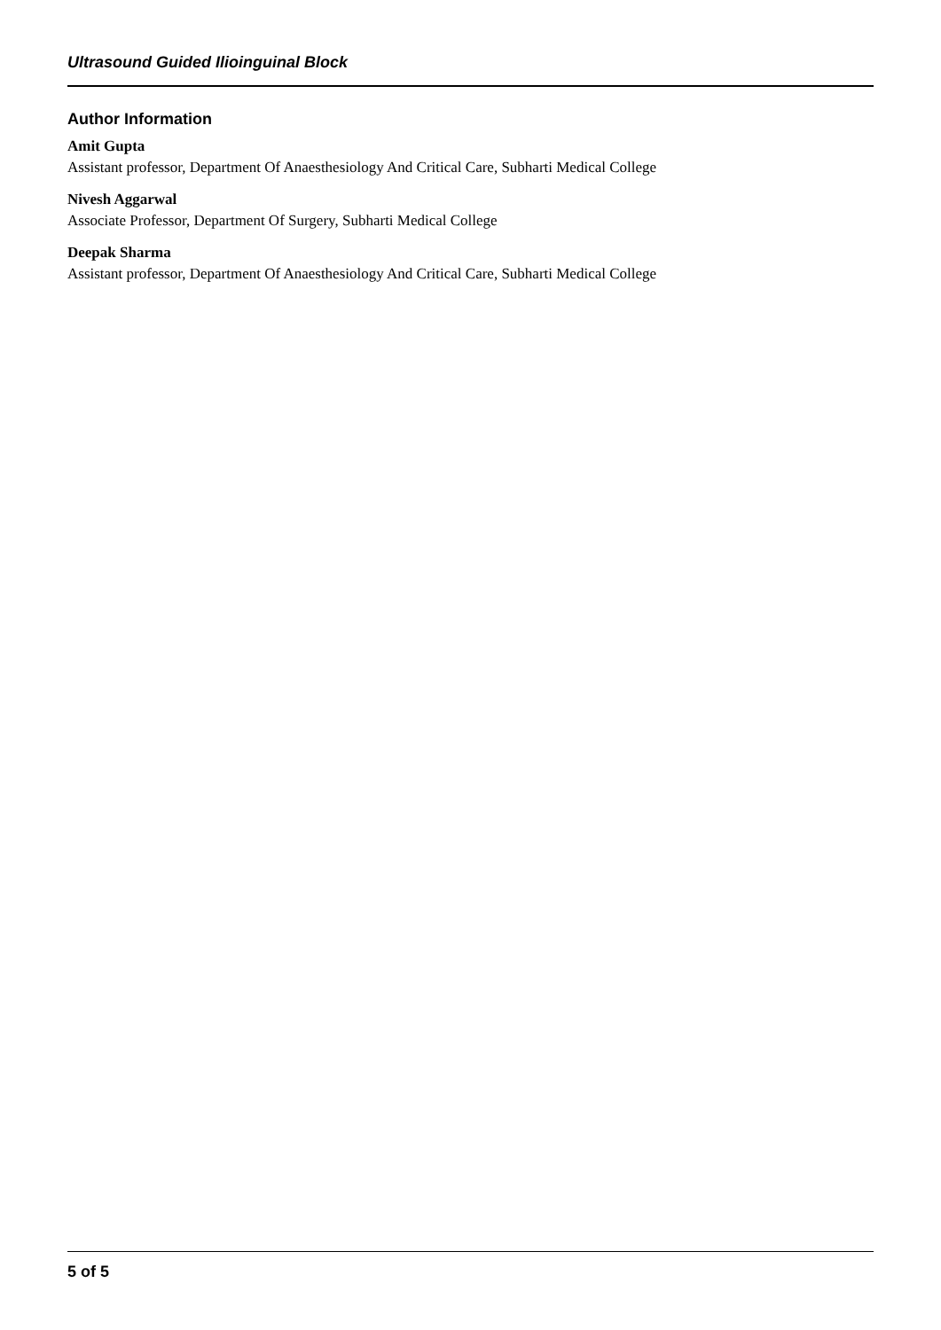Ultrasound Guided Ilioinguinal Block
Author Information
Amit Gupta
Assistant professor, Department Of Anaesthesiology And Critical Care, Subharti Medical College
Nivesh Aggarwal
Associate Professor, Department Of Surgery, Subharti Medical College
Deepak Sharma
Assistant professor, Department Of Anaesthesiology And Critical Care, Subharti Medical College
5 of 5